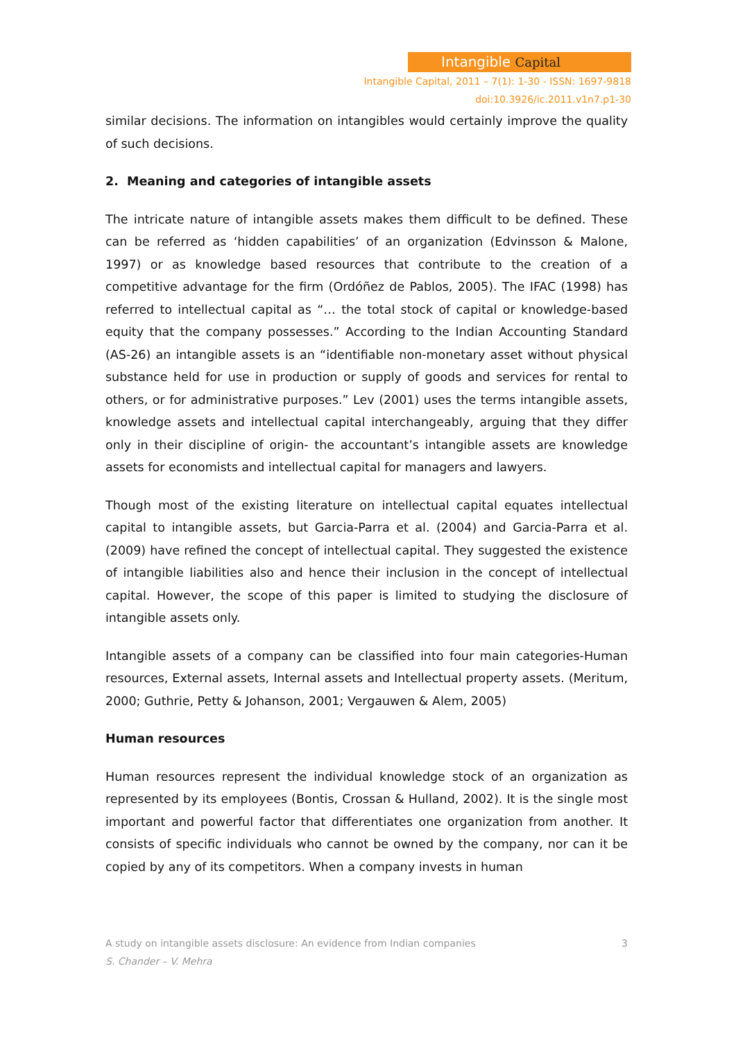Intangible Capital
Intangible Capital, 2011 – 7(1): 1-30 - ISSN: 1697-9818
doi:10.3926/ic.2011.v1n7.p1-30
similar decisions. The information on intangibles would certainly improve the quality of such decisions.
2. Meaning and categories of intangible assets
The intricate nature of intangible assets makes them difficult to be defined. These can be referred as ‘hidden capabilities’ of an organization (Edvinsson & Malone, 1997) or as knowledge based resources that contribute to the creation of a competitive advantage for the firm (Ordóñez de Pablos, 2005). The IFAC (1998) has referred to intellectual capital as “… the total stock of capital or knowledge-based equity that the company possesses.” According to the Indian Accounting Standard (AS-26) an intangible assets is an “identifiable non-monetary asset without physical substance held for use in production or supply of goods and services for rental to others, or for administrative purposes.” Lev (2001) uses the terms intangible assets, knowledge assets and intellectual capital interchangeably, arguing that they differ only in their discipline of origin- the accountant’s intangible assets are knowledge assets for economists and intellectual capital for managers and lawyers.
Though most of the existing literature on intellectual capital equates intellectual capital to intangible assets, but Garcia-Parra et al. (2004) and Garcia-Parra et al. (2009) have refined the concept of intellectual capital. They suggested the existence of intangible liabilities also and hence their inclusion in the concept of intellectual capital. However, the scope of this paper is limited to studying the disclosure of intangible assets only.
Intangible assets of a company can be classified into four main categories-Human resources, External assets, Internal assets and Intellectual property assets. (Meritum, 2000; Guthrie, Petty & Johanson, 2001; Vergauwen & Alem, 2005)
Human resources
Human resources represent the individual knowledge stock of an organization as represented by its employees (Bontis, Crossan & Hulland, 2002). It is the single most important and powerful factor that differentiates one organization from another. It consists of specific individuals who cannot be owned by the company, nor can it be copied by any of its competitors. When a company invests in human
3 A study on intangible assets disclosure: An evidence from Indian companies
S. Chander – V. Mehra